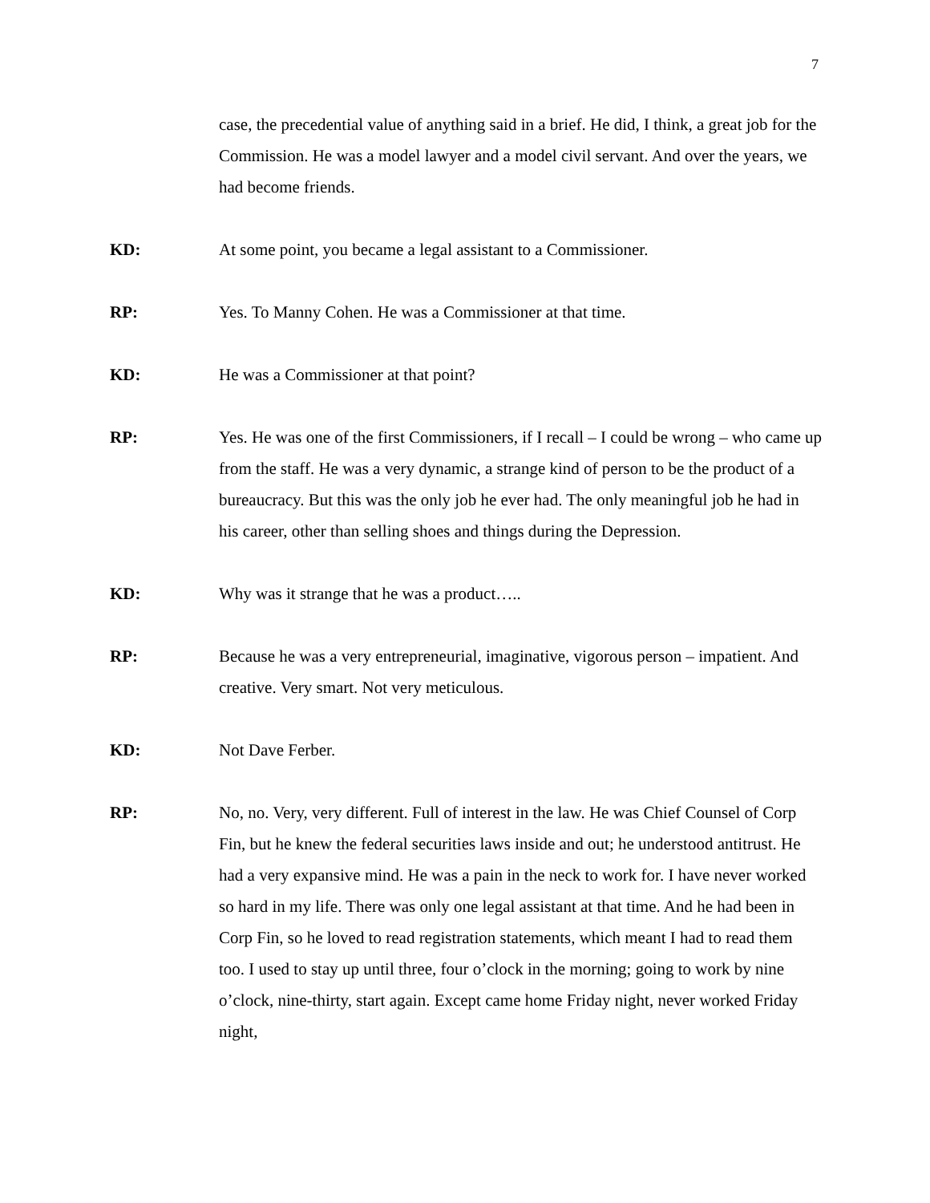7
case, the precedential value of anything said in a brief. He did, I think, a great job for the Commission. He was a model lawyer and a model civil servant. And over the years, we had become friends.
KD: At some point, you became a legal assistant to a Commissioner.
RP: Yes. To Manny Cohen. He was a Commissioner at that time.
KD: He was a Commissioner at that point?
RP: Yes. He was one of the first Commissioners, if I recall – I could be wrong – who came up from the staff. He was a very dynamic, a strange kind of person to be the product of a bureaucracy. But this was the only job he ever had. The only meaningful job he had in his career, other than selling shoes and things during the Depression.
KD: Why was it strange that he was a product…..
RP: Because he was a very entrepreneurial, imaginative, vigorous person – impatient. And creative. Very smart. Not very meticulous.
KD: Not Dave Ferber.
RP: No, no. Very, very different. Full of interest in the law. He was Chief Counsel of Corp Fin, but he knew the federal securities laws inside and out; he understood antitrust. He had a very expansive mind. He was a pain in the neck to work for. I have never worked so hard in my life. There was only one legal assistant at that time. And he had been in Corp Fin, so he loved to read registration statements, which meant I had to read them too. I used to stay up until three, four o’clock in the morning; going to work by nine o’clock, nine-thirty, start again. Except came home Friday night, never worked Friday night,